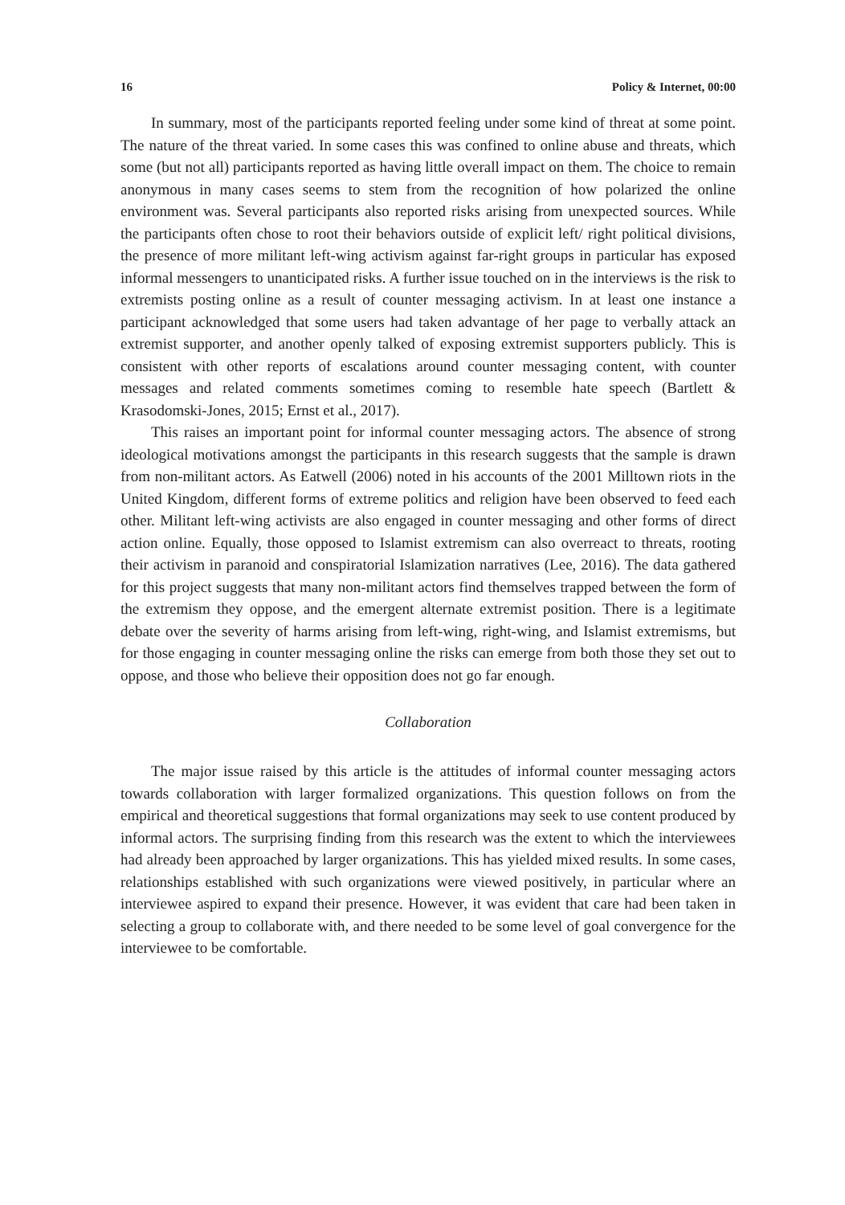16 Policy & Internet, 00:00
In summary, most of the participants reported feeling under some kind of threat at some point. The nature of the threat varied. In some cases this was confined to online abuse and threats, which some (but not all) participants reported as having little overall impact on them. The choice to remain anonymous in many cases seems to stem from the recognition of how polarized the online environment was. Several participants also reported risks arising from unexpected sources. While the participants often chose to root their behaviors outside of explicit left/ right political divisions, the presence of more militant left-wing activism against far-right groups in particular has exposed informal messengers to unanticipated risks. A further issue touched on in the interviews is the risk to extremists posting online as a result of counter messaging activism. In at least one instance a participant acknowledged that some users had taken advantage of her page to verbally attack an extremist supporter, and another openly talked of exposing extremist supporters publicly. This is consistent with other reports of escalations around counter messaging content, with counter messages and related comments sometimes coming to resemble hate speech (Bartlett & Krasodomski-Jones, 2015; Ernst et al., 2017).
This raises an important point for informal counter messaging actors. The absence of strong ideological motivations amongst the participants in this research suggests that the sample is drawn from non-militant actors. As Eatwell (2006) noted in his accounts of the 2001 Milltown riots in the United Kingdom, different forms of extreme politics and religion have been observed to feed each other. Militant left-wing activists are also engaged in counter messaging and other forms of direct action online. Equally, those opposed to Islamist extremism can also overreact to threats, rooting their activism in paranoid and conspiratorial Islamization narratives (Lee, 2016). The data gathered for this project suggests that many non-militant actors find themselves trapped between the form of the extremism they oppose, and the emergent alternate extremist position. There is a legitimate debate over the severity of harms arising from left-wing, right-wing, and Islamist extremisms, but for those engaging in counter messaging online the risks can emerge from both those they set out to oppose, and those who believe their opposition does not go far enough.
Collaboration
The major issue raised by this article is the attitudes of informal counter messaging actors towards collaboration with larger formalized organizations. This question follows on from the empirical and theoretical suggestions that formal organizations may seek to use content produced by informal actors. The surprising finding from this research was the extent to which the interviewees had already been approached by larger organizations. This has yielded mixed results. In some cases, relationships established with such organizations were viewed positively, in particular where an interviewee aspired to expand their presence. However, it was evident that care had been taken in selecting a group to collaborate with, and there needed to be some level of goal convergence for the interviewee to be comfortable.